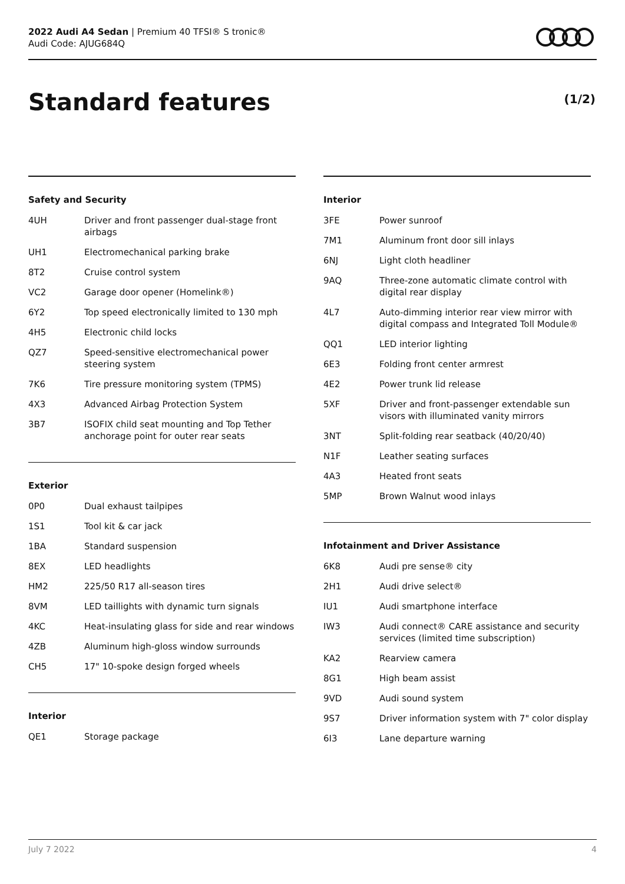2022 Audi A4 Sedan | Premium 40 TFSI® S tronic®
Audi Code: AJUG684Q
Standard features (1/2)
Safety and Security
| 4UH | Driver and front passenger dual-stage front airbags |
| UH1 | Electromechanical parking brake |
| 8T2 | Cruise control system |
| VC2 | Garage door opener (Homelink®) |
| 6Y2 | Top speed electronically limited to 130 mph |
| 4H5 | Electronic child locks |
| QZ7 | Speed-sensitive electromechanical power steering system |
| 7K6 | Tire pressure monitoring system (TPMS) |
| 4X3 | Advanced Airbag Protection System |
| 3B7 | ISOFIX child seat mounting and Top Tether anchorage point for outer rear seats |
Exterior
| 0P0 | Dual exhaust tailpipes |
| 1S1 | Tool kit & car jack |
| 1BA | Standard suspension |
| 8EX | LED headlights |
| HM2 | 225/50 R17 all-season tires |
| 8VM | LED taillights with dynamic turn signals |
| 4KC | Heat-insulating glass for side and rear windows |
| 4ZB | Aluminum high-gloss window surrounds |
| CH5 | 17" 10-spoke design forged wheels |
Interior
| QE1 | Storage package |
Interior
| 3FE | Power sunroof |
| 7M1 | Aluminum front door sill inlays |
| 6NJ | Light cloth headliner |
| 9AQ | Three-zone automatic climate control with digital rear display |
| 4L7 | Auto-dimming interior rear view mirror with digital compass and Integrated Toll Module® |
| QQ1 | LED interior lighting |
| 6E3 | Folding front center armrest |
| 4E2 | Power trunk lid release |
| 5XF | Driver and front-passenger extendable sun visors with illuminated vanity mirrors |
| 3NT | Split-folding rear seatback (40/20/40) |
| N1F | Leather seating surfaces |
| 4A3 | Heated front seats |
| 5MP | Brown Walnut wood inlays |
Infotainment and Driver Assistance
| 6K8 | Audi pre sense® city |
| 2H1 | Audi drive select® |
| IU1 | Audi smartphone interface |
| IW3 | Audi connect® CARE assistance and security services (limited time subscription) |
| KA2 | Rearview camera |
| 8G1 | High beam assist |
| 9VD | Audi sound system |
| 9S7 | Driver information system with 7" color display |
| 6I3 | Lane departure warning |
July 7 2022 4